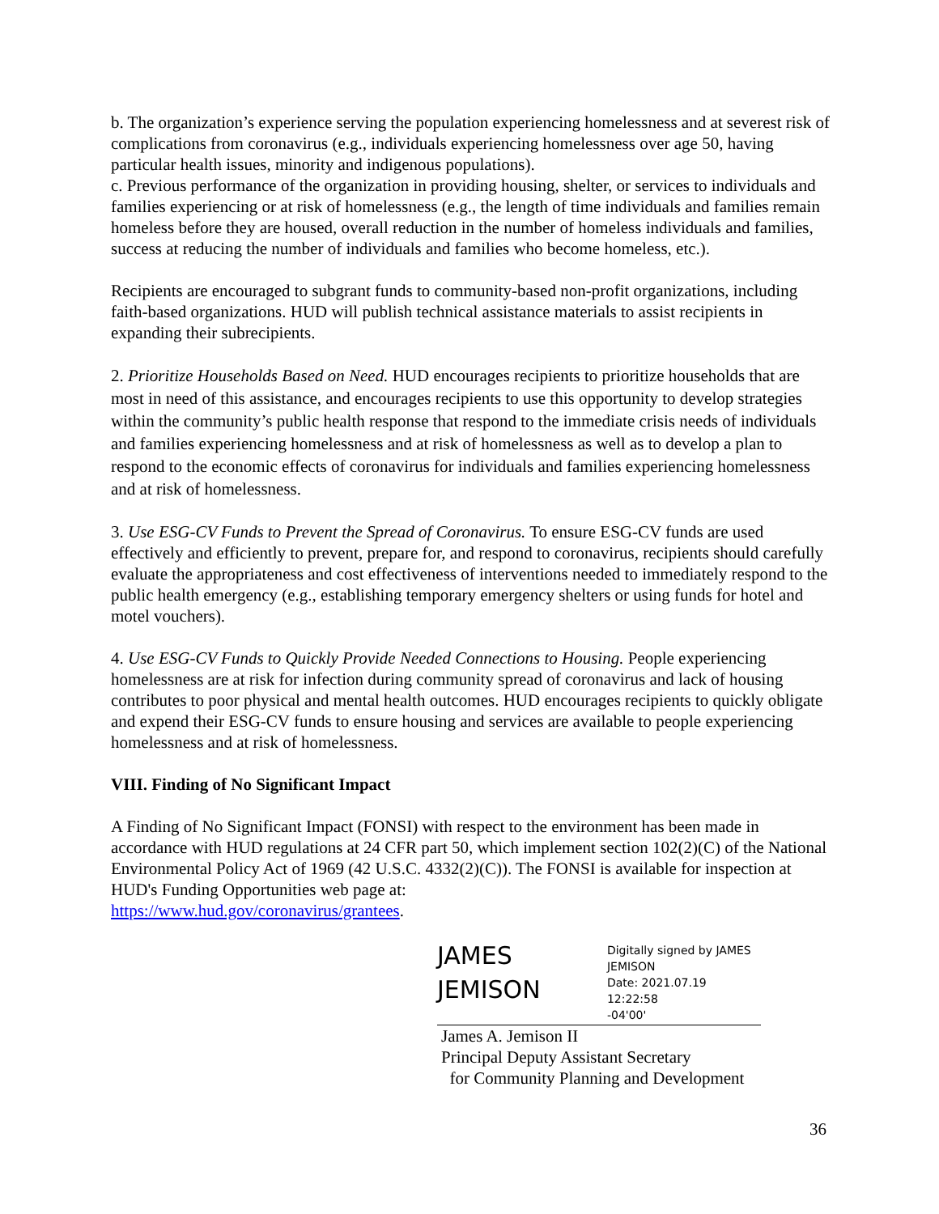b. The organization’s experience serving the population experiencing homelessness and at severest risk of complications from coronavirus (e.g., individuals experiencing homelessness over age 50, having particular health issues, minority and indigenous populations).
c. Previous performance of the organization in providing housing, shelter, or services to individuals and families experiencing or at risk of homelessness (e.g., the length of time individuals and families remain homeless before they are housed, overall reduction in the number of homeless individuals and families, success at reducing the number of individuals and families who become homeless, etc.).
Recipients are encouraged to subgrant funds to community-based non-profit organizations, including faith-based organizations. HUD will publish technical assistance materials to assist recipients in expanding their subrecipients.
2. Prioritize Households Based on Need. HUD encourages recipients to prioritize households that are most in need of this assistance, and encourages recipients to use this opportunity to develop strategies within the community’s public health response that respond to the immediate crisis needs of individuals and families experiencing homelessness and at risk of homelessness as well as to develop a plan to respond to the economic effects of coronavirus for individuals and families experiencing homelessness and at risk of homelessness.
3. Use ESG-CV Funds to Prevent the Spread of Coronavirus. To ensure ESG-CV funds are used effectively and efficiently to prevent, prepare for, and respond to coronavirus, recipients should carefully evaluate the appropriateness and cost effectiveness of interventions needed to immediately respond to the public health emergency (e.g., establishing temporary emergency shelters or using funds for hotel and motel vouchers).
4. Use ESG-CV Funds to Quickly Provide Needed Connections to Housing. People experiencing homelessness are at risk for infection during community spread of coronavirus and lack of housing contributes to poor physical and mental health outcomes. HUD encourages recipients to quickly obligate and expend their ESG-CV funds to ensure housing and services are available to people experiencing homelessness and at risk of homelessness.
VIII. Finding of No Significant Impact
A Finding of No Significant Impact (FONSI) with respect to the environment has been made in accordance with HUD regulations at 24 CFR part 50, which implement section 102(2)(C) of the National Environmental Policy Act of 1969 (42 U.S.C. 4332(2)(C)). The FONSI is available for inspection at HUD's Funding Opportunities web page at:
https://www.hud.gov/coronavirus/grantees.
JAMES
JEMISON
Digitally signed by JAMES
JEMISON
Date: 2021.07.19 12:22:58
-04'00'
James A. Jemison II
Principal Deputy Assistant Secretary
for Community Planning and Development
36